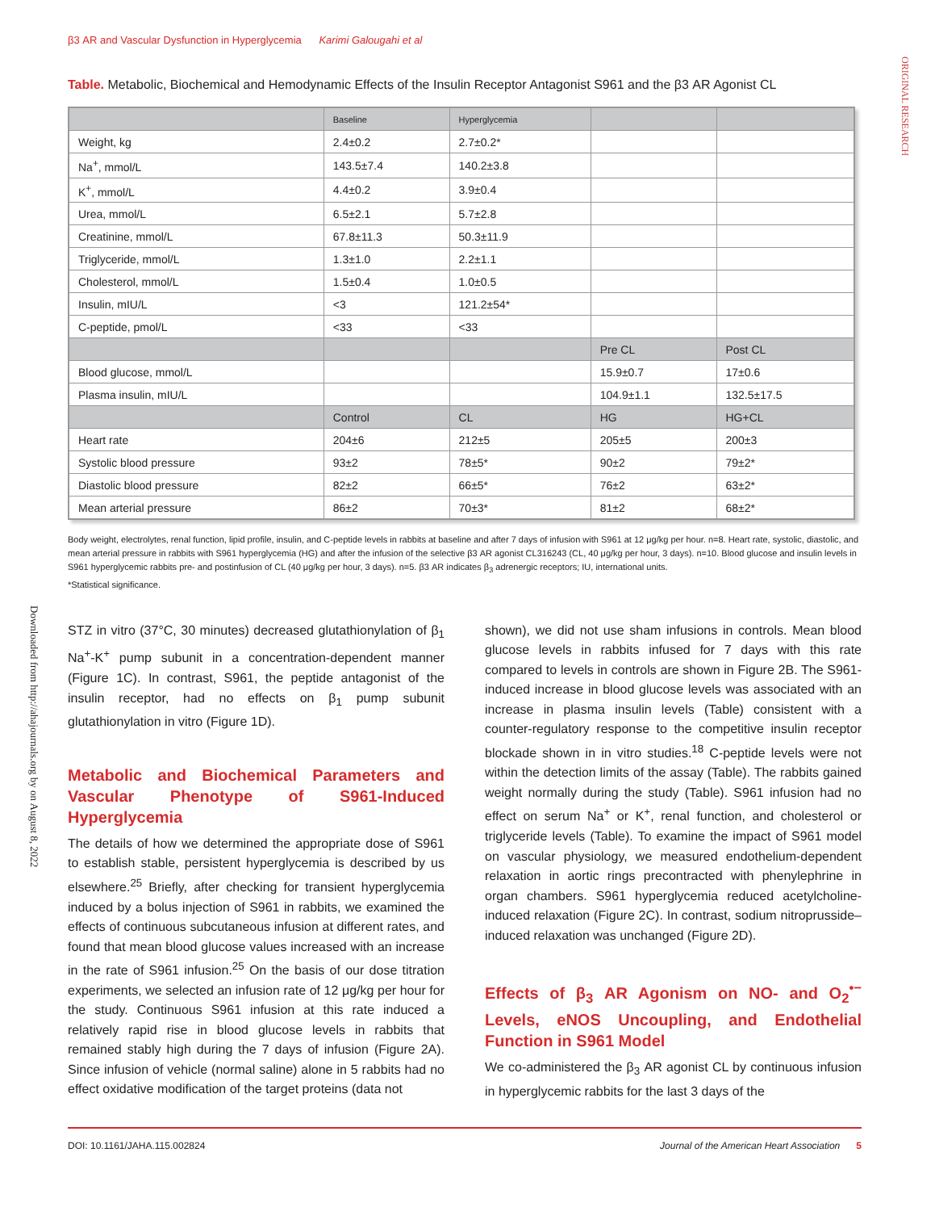β3 AR and Vascular Dysfunction in Hyperglycemia Karimi Galougahi et al
ORIGINAL RESEARCH
Downloaded from http://ahajournals.org by on August 8, 2022
Table. Metabolic, Biochemical and Hemodynamic Effects of the Insulin Receptor Antagonist S961 and the β3 AR Agonist CL
| | Baseline | Hyperglycemia | | |
| --- | --- | --- | --- | --- |
| Weight, kg | 2.4±0.2 | 2.7±0.2* | | |
| Na<sup>+</sup>, mmol/L | 143.5±7.4 | 140.2±3.8 | | |
| K<sup>+</sup>, mmol/L | 4.4±0.2 | 3.9±0.4 | | |
| Urea, mmol/L | 6.5±2.1 | 5.7±2.8 | | |
| Creatinine, mmol/L | 67.8±11.3 | 50.3±11.9 | | |
| Triglyceride, mmol/L | 1.3±1.0 | 2.2±1.1 | | |
| Cholesterol, mmol/L | 1.5±0.4 | 1.0±0.5 | | |
| Insulin, mIU/L | <3 | 121.2±54* | | |
| C-peptide, pmol/L | <33 | <33 | | |
| | | | Pre CL | Post CL |
| Blood glucose, mmol/L | | | 15.9±0.7 | 17±0.6 |
| Plasma insulin, mIU/L | | | 104.9±1.1 | 132.5±17.5 |
| | Control | CL | HG | HG+CL |
| Heart rate | 204±6 | 212±5 | 205±5 | 200±3 |
| Systolic blood pressure | 93±2 | 78±5* | 90±2 | 79±2* |
| Diastolic blood pressure | 82±2 | 66±5* | 76±2 | 63±2* |
| Mean arterial pressure | 86±2 | 70±3* | 81±2 | 68±2* |
Body weight, electrolytes, renal function, lipid profile, insulin, and C-peptide levels in rabbits at baseline and after 7 days of infusion with S961 at 12 μg/kg per hour. n=8. Heart rate, systolic, diastolic, and mean arterial pressure in rabbits with S961 hyperglycemia (HG) and after the infusion of the selective β3 AR agonist CL316243 (CL, 40 μg/kg per hour, 3 days). n=10. Blood glucose and insulin levels in S961 hyperglycemic rabbits pre- and postinfusion of CL (40 μg/kg per hour, 3 days). n=5. β3 AR indicates β<sub>3</sub> adrenergic receptors; IU, international units.
*Statistical significance.
STZ in vitro (37°C, 30 minutes) decreased glutathionylation of β<sub>1</sub> Na<sup>+</sup>-K<sup>+</sup> pump subunit in a concentration-dependent manner (Figure 1C). In contrast, S961, the peptide antagonist of the insulin receptor, had no effects on β<sub>1</sub> pump subunit glutathionylation in vitro (Figure 1D).
Metabolic and Biochemical Parameters and Vascular Phenotype of S961-Induced Hyperglycemia
The details of how we determined the appropriate dose of S961 to establish stable, persistent hyperglycemia is described by us elsewhere.<sup>25</sup> Briefly, after checking for transient hyperglycemia induced by a bolus injection of S961 in rabbits, we examined the effects of continuous subcutaneous infusion at different rates, and found that mean blood glucose values increased with an increase in the rate of S961 infusion.<sup>25</sup> On the basis of our dose titration experiments, we selected an infusion rate of 12 μg/kg per hour for the study. Continuous S961 infusion at this rate induced a relatively rapid rise in blood glucose levels in rabbits that remained stably high during the 7 days of infusion (Figure 2A). Since infusion of vehicle (normal saline) alone in 5 rabbits had no effect oxidative modification of the target proteins (data not
shown), we did not use sham infusions in controls. Mean blood glucose levels in rabbits infused for 7 days with this rate compared to levels in controls are shown in Figure 2B. The S961-induced increase in blood glucose levels was associated with an increase in plasma insulin levels (Table) consistent with a counter-regulatory response to the competitive insulin receptor blockade shown in in vitro studies.<sup>18</sup> C-peptide levels were not within the detection limits of the assay (Table). The rabbits gained weight normally during the study (Table). S961 infusion had no effect on serum Na<sup>+</sup> or K<sup>+</sup>, renal function, and cholesterol or triglyceride levels (Table). To examine the impact of S961 model on vascular physiology, we measured endothelium-dependent relaxation in aortic rings precontracted with phenylephrine in organ chambers. S961 hyperglycemia reduced acetylcholine-induced relaxation (Figure 2C). In contrast, sodium nitroprusside–induced relaxation was unchanged (Figure 2D).
Effects of β<sub>3</sub> AR Agonism on NO- and O<sub>2</sub><sup>•−</sup> Levels, eNOS Uncoupling, and Endothelial Function in S961 Model
We co-administered the β<sub>3</sub> AR agonist CL by continuous infusion in hyperglycemic rabbits for the last 3 days of the
DOI: 10.1161/JAHA.115.002824 Journal of the American Heart Association 5